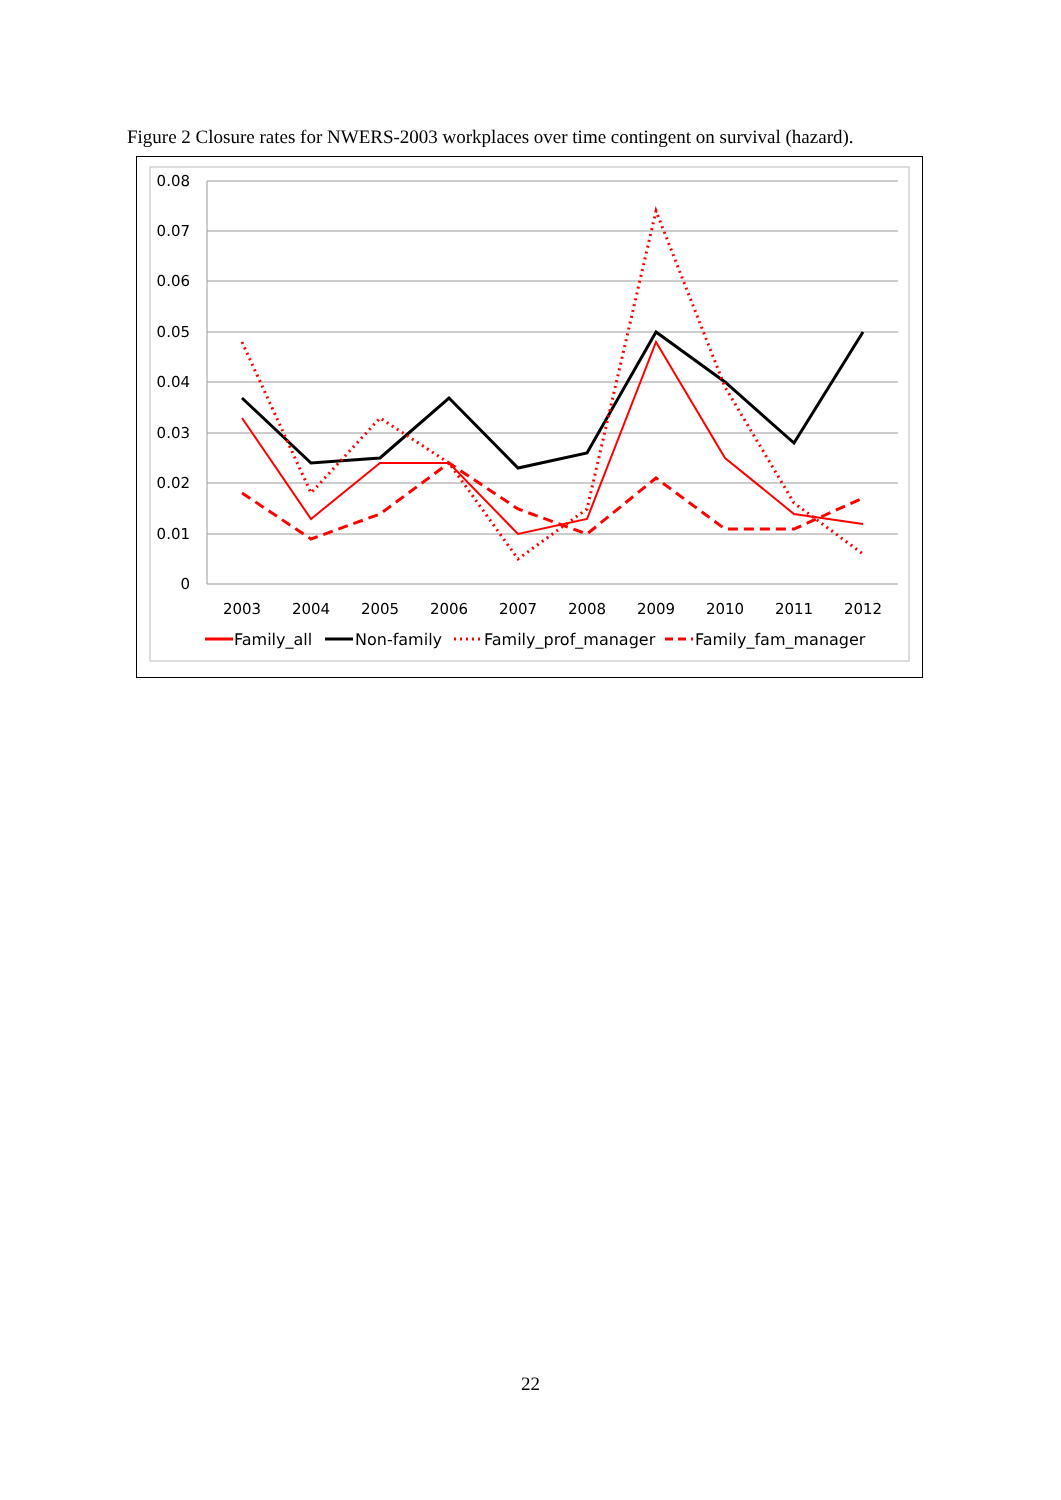Figure 2 Closure rates for NWERS-2003 workplaces over time contingent on survival (hazard).
0.08
0.07
0.06
0.05
0.04
0.03
0.02
0.01
0
2003
2004
2005
2006
2007
2008
2009
2010
2011
2012
Family_all
Non-family
Family_prof_manager
Family_fam_manager
22